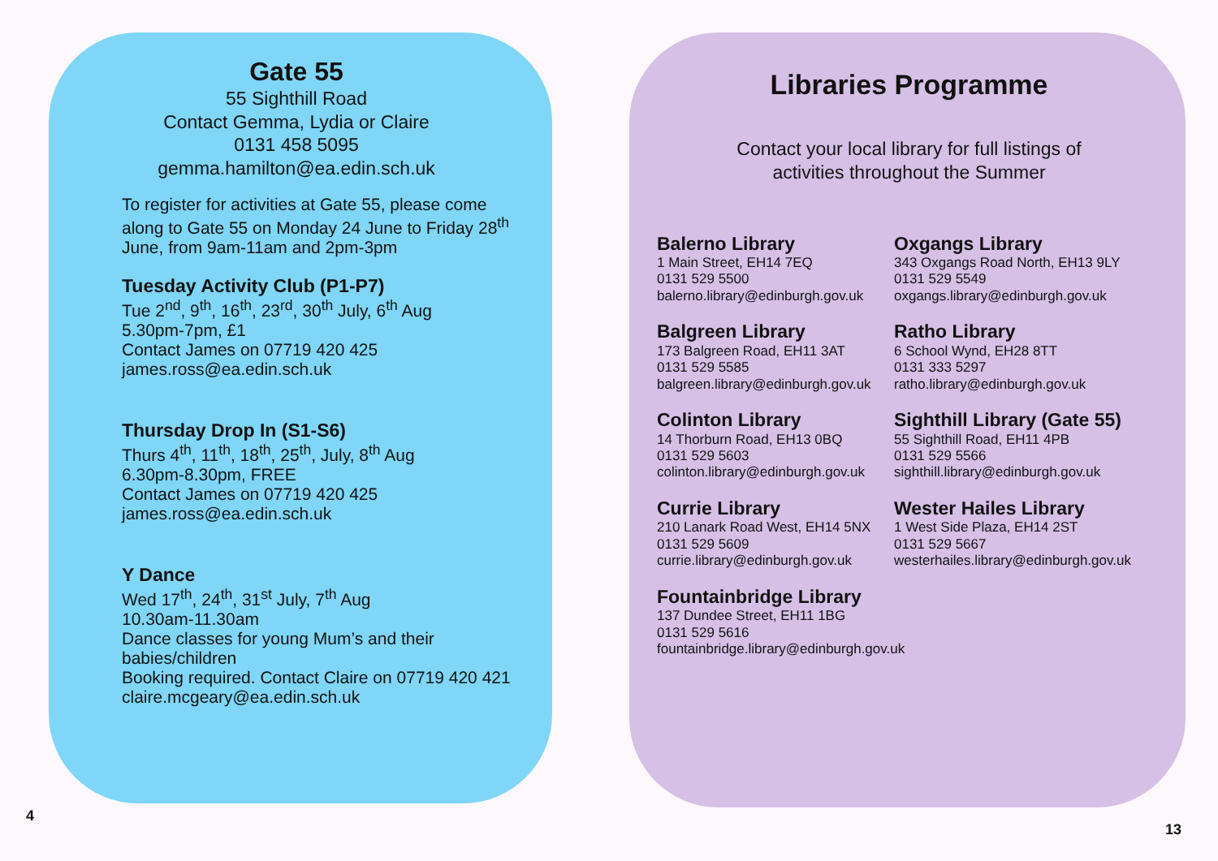Gate 55
55 Sighthill Road
Contact Gemma, Lydia or Claire
0131 458 5095
gemma.hamilton@ea.edin.sch.uk
To register for activities at Gate 55, please come along to Gate 55 on Monday 24 June to Friday 28<sup>th</sup> June, from 9am-11am and 2pm-3pm
Tuesday Activity Club (P1-P7)
Tue 2<sup>nd</sup>, 9<sup>th</sup>, 16<sup>th</sup>, 23<sup>rd</sup>, 30<sup>th</sup> July, 6<sup>th</sup> Aug
5.30pm-7pm, £1
Contact James on 07719 420 425
james.ross@ea.edin.sch.uk
Thursday Drop In (S1-S6)
Thurs 4<sup>th</sup>, 11<sup>th</sup>, 18<sup>th</sup>, 25<sup>th</sup>, July, 8<sup>th</sup> Aug
6.30pm-8.30pm, FREE
Contact James on 07719 420 425
james.ross@ea.edin.sch.uk
Y Dance
Wed 17<sup>th</sup>, 24<sup>th</sup>, 31<sup>st</sup> July, 7<sup>th</sup> Aug
10.30am-11.30am
Dance classes for young Mum’s and their babies/children
Booking required. Contact Claire on 07719 420 421
claire.mcgeary@ea.edin.sch.uk
Libraries Programme
Contact your local library for full listings of
activities throughout the Summer
Balerno Library
1 Main Street, EH14 7EQ
0131 529 5500
balerno.library@edinburgh.gov.uk
Oxgangs Library
343 Oxgangs Road North, EH13 9LY
0131 529 5549
oxgangs.library@edinburgh.gov.uk
Balgreen Library
173 Balgreen Road, EH11 3AT
0131 529 5585
balgreen.library@edinburgh.gov.uk
Ratho Library
6 School Wynd, EH28 8TT
0131 333 5297
ratho.library@edinburgh.gov.uk
Colinton Library
14 Thorburn Road, EH13 0BQ
0131 529 5603
colinton.library@edinburgh.gov.uk
Sighthill Library (Gate 55)
55 Sighthill Road, EH11 4PB
0131 529 5566
sighthill.library@edinburgh.gov.uk
Currie Library
210 Lanark Road West, EH14 5NX
0131 529 5609
currie.library@edinburgh.gov.uk
Wester Hailes Library
1 West Side Plaza, EH14 2ST
0131 529 5667
westerhailes.library@edinburgh.gov.uk
Fountainbridge Library
137 Dundee Street, EH11 1BG
0131 529 5616
fountainbridge.library@edinburgh.gov.uk
4
13